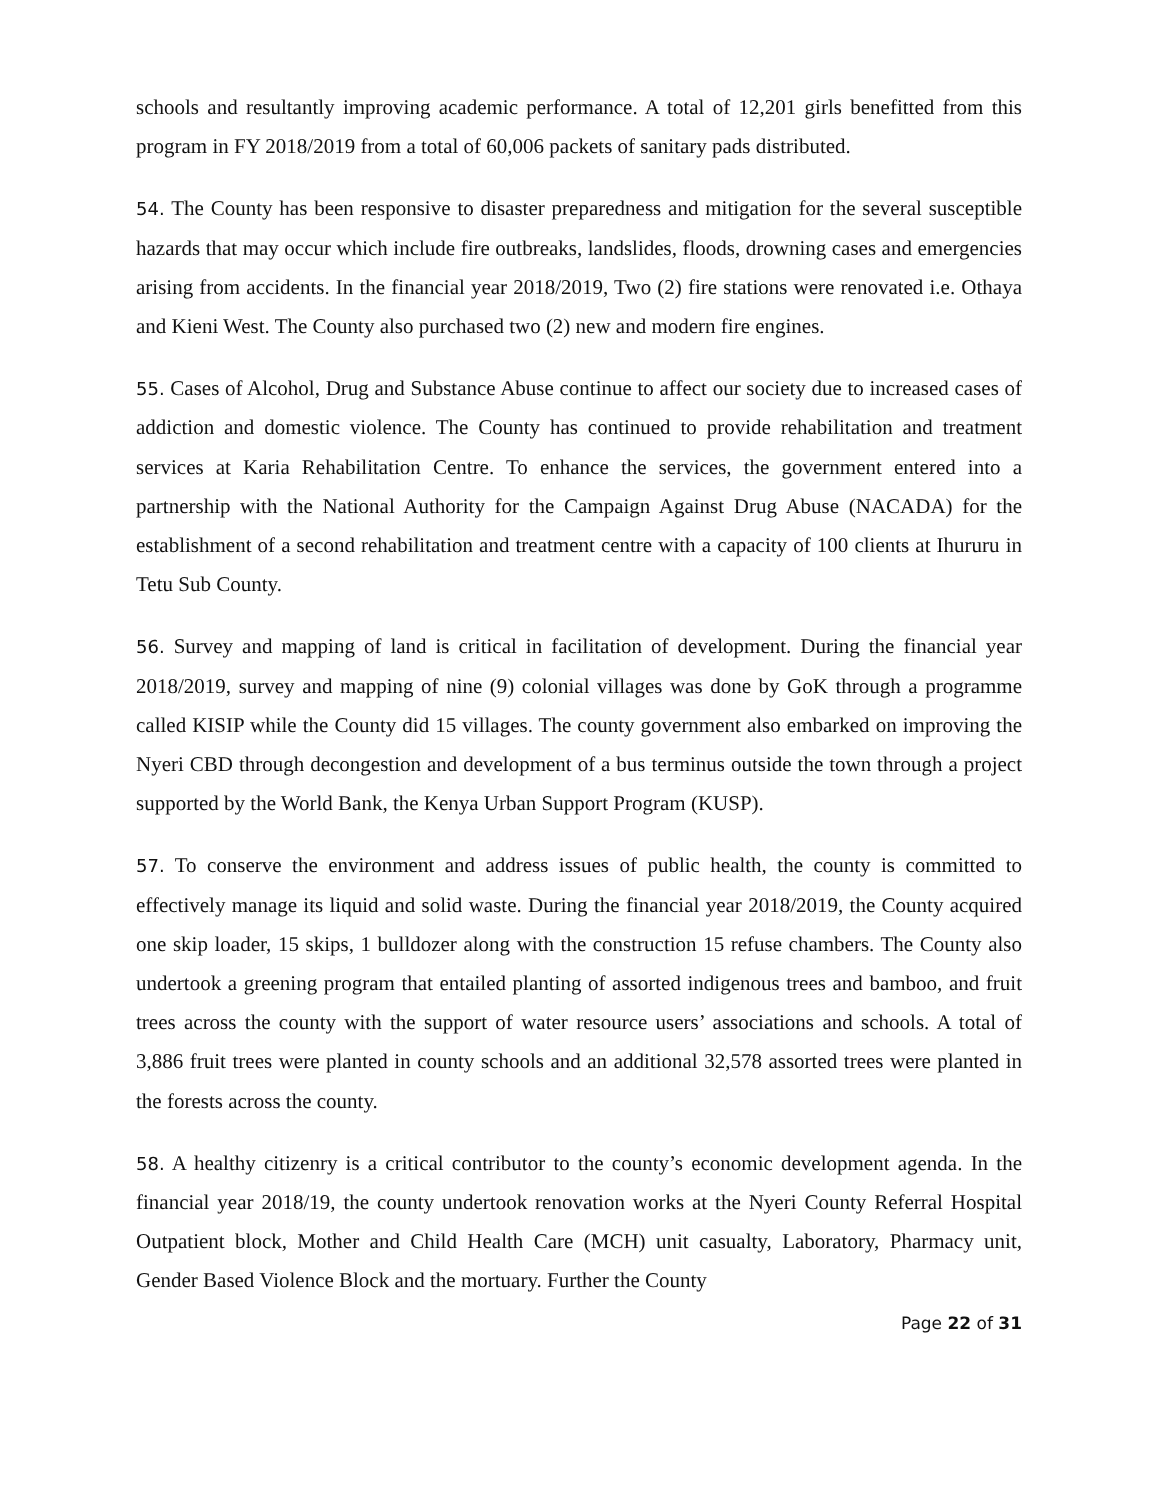schools and resultantly improving academic performance. A total of 12,201 girls benefitted from this program in FY 2018/2019 from a total of 60,006 packets of sanitary pads distributed.
54. The County has been responsive to disaster preparedness and mitigation for the several susceptible hazards that may occur which include fire outbreaks, landslides, floods, drowning cases and emergencies arising from accidents. In the financial year 2018/2019, Two (2) fire stations were renovated i.e. Othaya and Kieni West. The County also purchased two (2) new and modern fire engines.
55. Cases of Alcohol, Drug and Substance Abuse continue to affect our society due to increased cases of addiction and domestic violence. The County has continued to provide rehabilitation and treatment services at Karia Rehabilitation Centre. To enhance the services, the government entered into a partnership with the National Authority for the Campaign Against Drug Abuse (NACADA) for the establishment of a second rehabilitation and treatment centre with a capacity of 100 clients at Ihururu in Tetu Sub County.
56. Survey and mapping of land is critical in facilitation of development. During the financial year 2018/2019, survey and mapping of nine (9) colonial villages was done by GoK through a programme called KISIP while the County did 15 villages. The county government also embarked on improving the Nyeri CBD through decongestion and development of a bus terminus outside the town through a project supported by the World Bank, the Kenya Urban Support Program (KUSP).
57. To conserve the environment and address issues of public health, the county is committed to effectively manage its liquid and solid waste. During the financial year 2018/2019, the County acquired one skip loader, 15 skips, 1 bulldozer along with the construction 15 refuse chambers. The County also undertook a greening program that entailed planting of assorted indigenous trees and bamboo, and fruit trees across the county with the support of water resource users’ associations and schools. A total of 3,886 fruit trees were planted in county schools and an additional 32,578 assorted trees were planted in the forests across the county.
58. A healthy citizenry is a critical contributor to the county’s economic development agenda. In the financial year 2018/19, the county undertook renovation works at the Nyeri County Referral Hospital Outpatient block, Mother and Child Health Care (MCH) unit casualty, Laboratory, Pharmacy unit, Gender Based Violence Block and the mortuary. Further the County
Page 22 of 31